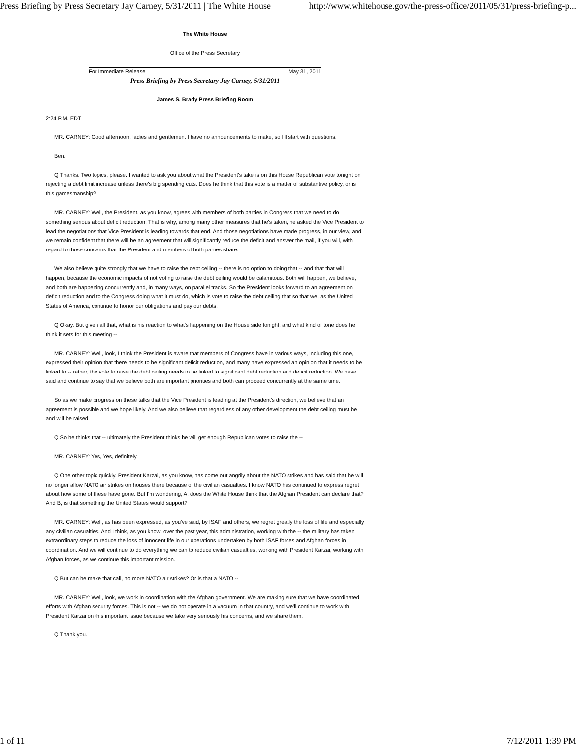Press Briefing by Press Secretary Jay Carney, 5/31/2011 | The White House http://www.whitehouse.gov/the-press-office/2011/05/31/press-briefing-p...
The White House
Office of the Press Secretary
For Immediate Release May 31, 2011
Press Briefing by Press Secretary Jay Carney, 5/31/2011
James S. Brady Press Briefing Room
2:24 P.M. EDT
MR. CARNEY: Good afternoon, ladies and gentlemen. I have no announcements to make, so I'll start with questions.
Ben.
Q Thanks. Two topics, please. I wanted to ask you about what the President's take is on this House Republican vote tonight on rejecting a debt limit increase unless there's big spending cuts. Does he think that this vote is a matter of substantive policy, or is this gamesmanship?
MR. CARNEY: Well, the President, as you know, agrees with members of both parties in Congress that we need to do something serious about deficit reduction. That is why, among many other measures that he's taken, he asked the Vice President to lead the negotiations that Vice President is leading towards that end. And those negotiations have made progress, in our view, and we remain confident that there will be an agreement that will significantly reduce the deficit and answer the mail, if you will, with regard to those concerns that the President and members of both parties share.
We also believe quite strongly that we have to raise the debt ceiling -- there is no option to doing that -- and that that will happen, because the economic impacts of not voting to raise the debt ceiling would be calamitous. Both will happen, we believe, and both are happening concurrently and, in many ways, on parallel tracks. So the President looks forward to an agreement on deficit reduction and to the Congress doing what it must do, which is vote to raise the debt ceiling that so that we, as the United States of America, continue to honor our obligations and pay our debts.
Q Okay. But given all that, what is his reaction to what's happening on the House side tonight, and what kind of tone does he think it sets for this meeting --
MR. CARNEY: Well, look, I think the President is aware that members of Congress have in various ways, including this one, expressed their opinion that there needs to be significant deficit reduction, and many have expressed an opinion that it needs to be linked to -- rather, the vote to raise the debt ceiling needs to be linked to significant debt reduction and deficit reduction. We have said and continue to say that we believe both are important priorities and both can proceed concurrently at the same time.
So as we make progress on these talks that the Vice President is leading at the President's direction, we believe that an agreement is possible and we hope likely. And we also believe that regardless of any other development the debt ceiling must be and will be raised.
Q So he thinks that -- ultimately the President thinks he will get enough Republican votes to raise the --
MR. CARNEY: Yes, Yes, definitely.
Q One other topic quickly. President Karzai, as you know, has come out angrily about the NATO strikes and has said that he will no longer allow NATO air strikes on houses there because of the civilian casualties. I know NATO has continued to express regret about how some of these have gone. But I'm wondering, A, does the White House think that the Afghan President can declare that? And B, is that something the United States would support?
MR. CARNEY: Well, as has been expressed, as you've said, by ISAF and others, we regret greatly the loss of life and especially any civilian casualties. And I think, as you know, over the past year, this administration, working with the -- the military has taken extraordinary steps to reduce the loss of innocent life in our operations undertaken by both ISAF forces and Afghan forces in coordination. And we will continue to do everything we can to reduce civilian casualties, working with President Karzai, working with Afghan forces, as we continue this important mission.
Q But can he make that call, no more NATO air strikes? Or is that a NATO --
MR. CARNEY: Well, look, we work in coordination with the Afghan government. We are making sure that we have coordinated efforts with Afghan security forces. This is not -- we do not operate in a vacuum in that country, and we'll continue to work with President Karzai on this important issue because we take very seriously his concerns, and we share them.
Q Thank you.
1 of 11 7/12/2011 1:39 PM